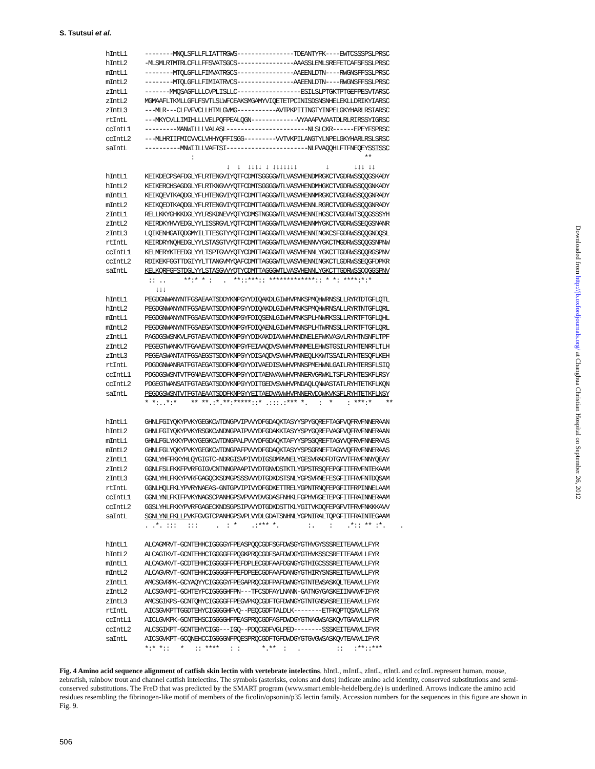S. Tsutsui et al.
hIntL1 --------MNQLSFLLFLIATTRGWS----------------TDEANTYFK----EWTCSSSPSLPRSC hIntL2 -MLSMLRTMTRLCFLLFFSVATSGCS----------------AAASSLEMLSREFETCAFSFSSLPRSC mIntL1 --------MTQLGFLLFIMVATRGCS----------------AAEENLDTN----RWGNSFFSSLPRSC mIntL2 --------MTQLGFLLFIMIATRVCS----------------AAEENLDTN----RWGNSFFSSLPRSC zIntL1 -------MMQSAGFLLLCVPLISLLC------------------ESILSLPTGKTPTGEFPESVTARSC zIntL2 MGMAAFLTKMLLGFLFSVTLSLWFCEAKSMGAMYVIQETETPCINISDSNSNHELEKLLDRIKYIARSC zIntL3 ---MLR---CLFVFVCLLHTMLGVMG-----------AVTPKPIIINGTYINPELGKYHARLRSIARSC rtIntL ---MKYCVLLIMIHLLLVELPQFPEALQGN-------------VYAAAPVVAATDLRLRIRSSYIGRSC ccIntL1 ---------MANWILLLVALASL-----------------------NLSLCKR------EPEYFSPRSC ccIntL2 ---MLHRIIFMICVVCLVHHYQFFISGG---------VVTVKPILANGTYLNPELGKYHARLRSLSRSC saIntL ----------MNWIILLVAFTSI-----------------------NLPVAQQHLFTFNEQEYSSTSSC : ** ↓ ↓ ↓↓↓↓ ↓ ↓↓↓↓↓↓↓ ↓ ↓↓↓ ↓↓ hIntL1 KEIKDECPSAFDGLYFLRTENGVIYQTFCDMTSGGGGWTLVASVHENDMRGKCTVGDRWSSQQGSKADY hIntL2 KEIKERCHSAGDGLYFLRTKNGVVYQTFCDMTSGGGGWTLVASVHENDMHGKCTVGDRWSSQQGNKADY mIntL1 KEIKQEVTKAQDGLYFLHTENGVIYQTFCDMTTAGGGWTLVASVHENNMRGKCTVGDRWSSQQGNRADY mIntL2 KEIKQEDTKAQDGLYFLRTENGVIYQTFCDMTTAGGGWTLVASVHENNLRGRCTVGDRWSSQQGNRADY zIntL1 RELLKKYGHKKDGLYYLRSKDNEVYQTYCDMSTNGGGWTLVASVHENNIHGSCTVGDRWTSQQGSSSYH zIntL2 KEIRDKYHVYEDGLYYLISSRGVLYQTFCDMTTAGGGWTLVASVHENNMYGKCTVGDRWSSEQGSNANR zIntL3 LQIKENHGATQDGMYILTTESGTYYQTFCDMTTAGGGWTLVASVHENNINGKCSFGDRWSSQQGNDQSL rtIntL KEIRDRYNQHEDGLYYLSTASGTVYQTFCDMTTAGGGWTLVASVHENNVYGKCTMGDRWSSQQGSNPNW ccIntL1 KELMERYKTEEDGLYYLTSPTGVVYQTYCDMTTAGGGWTLVASVHENNLYGKCTTGDRWSSQQRGSPNV ccIntL2 RDIKEKFGGTTDGIYYLTTANGVMYQAFCDMTTAGGGWTLVASVHENNINGKCTLGDRWSSEQGFDPKR saIntL KELKQRFGFSTDGLYYLSTASGVVYQTYCDMTTAGGGWTLVASVHENNLYGKCTTGDRWSSQQGGSPNV :: .. **:* * : . **::***:: *************:: * *: ****:*:* ↓↓↓ hIntL1 PEGDGNWANYNTFGSAEAATSDDYKNPGYYDIQAKDLGIWHVPNKSPMQHWRNSSLLRYRTDTGFLQTL hIntL2 PEGDGNWANYNTFGSAEAATSDDYKNPGYYDIQAKDLGIWHVPNKSPMQHWRNSALLRYRTNTGFLQRL mIntL1 PEGDGNWANYNTFGSAEAATSDDYKNPGYFDIQSENLGIWHVPNKSPLHNWRKSSLLRYRTFTGFLQHL mIntL2 PEGDGNWANYNTFGSAEGATSDDYKNPGYFDIQAENLGIWHVPNNSPLHTWRNSSLLRYRTFTGFLQRL zIntL1 PAGDGSWSNKVLFGTAEAATNDDYKNPGYYDIKAKDIAVWHVHNDNELEFWKVASVLRYHTNSNFLTPF zIntL2 PEGEGTWANKVTFGAAEAATSDDYKNPGYFEIAAQDVSVWHVPNNMELEHWSTGSILRYHTENRFLTLH zIntL3 PEGEASWANTATFGSAEGSTSDDYKNPGYYDISAQDVSVWHVPNNEQLKKWTSSAILRYHTESQFLKEH rtIntL PDGDGNWANRATFGTAEGATSDDFKNPGYYDIVAEDISVWHVPNNSPMEHWNLGAILRYHTERSFLSIQ ccIntL1 PDGDGSWSNTVTFGNAEAATSDDFKNPGYYDITAENVAVWHVPNNERVGRWKLTSFLRYHTESKFLRSY ccIntL2 PDGEGTWANSATFGTAEGATSDDYKNPGYYDITGEDVSVWHVPNDAQLQNWASTATLRYHTETKFLKQN saIntL PEGDGSWSNTVTFGTAEAATSDDFKNPGYYEITAEDVAVWHVPNNERVDQWKVKSFLRYHTETKFLNSY * *:..*:* ** **.:*.**:*****::* .:::.:*** *. : * : ***:* ** hIntL1 GHNLFGIYQKYPVKYGEGKCWTDNGPVIPVVYDFGDAQKTASYYSPYGQREFTAGFVQFRVFNNERAAN hIntL2 GHNLFGIYQKYPVKYRSGKCWNDNGPAIPVVYDFGDAKKTASYYSPYGQREFVAGFVQFRVFNNERAAN mIntL1 GHNLFGLYKKYPVKYGEGKCWTDNGPALPVVYDFGDAQKTAFYYSPSGQREFTAGYVQFRVFNNERAAS mIntL2 GHNLFGLYQKYPVKYGEGKCWTDNGPAFPVVYDFGDAQKTASYYSPSGRNEFTAGYVQFRVFNNERAAS zIntL1 GGNLYHFFKKYHLQYGIGTC-NDRGISVPIVYDIGSDMRVNELYGESVRADFDTGYVTFRVFNNYQEAY zIntL2 GGNLFSLFKKFPVRFGIGVCNTNNGPAAPIVYDTGNVDSTKTLYGPSTRSQFEPGFITFRVFNTEKAAM zIntL3 GGNLYHLFKKYPVRFGAGQCKSDMGPSSSVVYDTGDKDSTSNLYGPSVRNEFESGFITFRVFNTDQSAM rtIntL GGNLHQLFKLYPVRYNAEAS-GNTGPVIPIVYDFGDKETTRELYGPNTRNQFEPGFITFRPINNELAAM ccIntL1 GGNLYNLFKIFPVKYNAGSCPANHGPSVPVVYDVGDASFNHKLFGPHVRGETEPGFITFRAINNERAAM ccIntL2 GGSLYHLFKKYPVRFGAGECKNDSGPSIPVVYDTGDKDSTTKLYGITVKDQFEPGFVTFRVFNKKKAVV saIntL SGNLYNLFKLLPVKFGVGTCPANHGPSVPLVYDLGDATSNHNLYGPNIRALTQPGFITFRAINTEGAAM . .*. ::: ::: . : * .:*** *. :. : .*:: ** :*. . hIntL1 ALCAGMRVT-GCNTEHHCIGGGGYFPEASPQQCGDFSGFDWSGYGTHVGYSSSREITEAAVLLFYR hIntL2 ALCAGIKVT-GCNTEHHCIGGGGFFPQGKPRQCGDFSAFDWDGYGTHVKSSCSREITEAAVLLFYR mIntL1 ALCAGVKVT-GCDTEHHCIGGGGFFPEFDPLECGDFAAFDGNGYGTHIGCSSSREITEAAVLLFYR mIntL2 ALCAGVRVT-GCNTEHHCIGGGGFFPEFDPEECGDFAAFDANGYGTHIRYSNSREITEAAVLLFYR zIntL1 AMCSGVRPK-GCYAQYYCIGGGGYFPEGAPRQCGDFPAFDWNGYGTNTEWSASKQLTEAAVLLFYR zIntL2 ALCSGVKPI-GCHTEYFCIGGGGHFPN---TFCSDFAYLNANN-GATNGYGASKEIINAAVFIFYR zIntL3 AMCSGIKPS-GCNTQHYCIGGGGFFPEGVPKQCGDFTGFDWNGYGTNTGNSASREIIEAAVLLFYR rtIntL AICSGVKPTTGGDTEHYCIGGGGHFVQ--PEQCGDFTALDLK--------ETFKQPTQSAVLLFYR ccIntL1 AICLGVKPK-GCNTEHSCIGGGGHFPEASPRQCGDFASFDWDGYGTNAGWSASKQVTGAAVLLFYR ccIntL2 ALCSGIKPT-GCNTEHYCIGG---IGQ--PDQCGDFVGLPED--------SSSKEITEAAVLIFYR saIntL AICSGVKPT-GCQNEHCCIGGGGNFPQESPRQCGDFTGFDWDGYGTGVGWSASKQVTEAAVLIFYR *:* *:: * :: **** : : *.** : . :: :**::***
Fig. 4 Amino acid sequence alignment of catfish skin lectin with vertebrate intelectins. hIntL, mIntL, zIntL, rtIntL and ccIntL represent human, mouse, zebrafish, rainbow trout and channel catfish intelectins. The symbols (asterisks, colons and dots) indicate amino acid identity, conserved substitutions and semi-conserved substitutions. The FreD that was predicted by the SMART program (www.smart.emble-heidelberg.de) is underlined. Arrows indicate the amino acid residues resembling the fibrinogen-like motif of members of the ficolin/opsonin/p35 lectin family. Accession numbers for the sequences in this figure are shown in Fig. 9.
506
Downloaded from http://jb.oxfordjournals.org/ at Changhua Christian Hospital on September 26, 2012